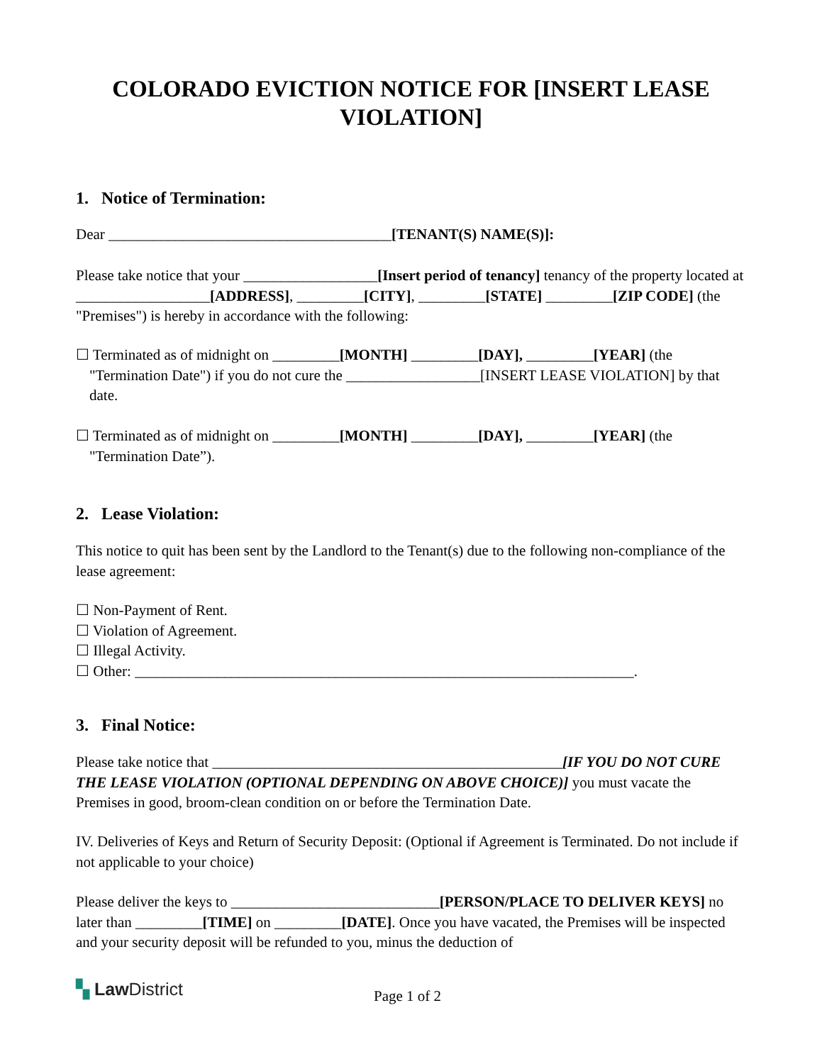COLORADO EVICTION NOTICE FOR [INSERT LEASE VIOLATION]
1. Notice of Termination:
Dear ______________________________________[TENANT(S) NAME(S)]:
Please take notice that your __________________[Insert period of tenancy] tenancy of the property located at __________________[ADDRESS], _________[CITY], _________[STATE] _________[ZIP CODE] (the "Premises") is hereby in accordance with the following:
☐ Terminated as of midnight on _________[MONTH] _________[DAY], _________[YEAR] (the "Termination Date") if you do not cure the __________________[INSERT LEASE VIOLATION] by that date.
☐ Terminated as of midnight on _________[MONTH] _________[DAY], _________[YEAR] (the "Termination Date”).
2. Lease Violation:
This notice to quit has been sent by the Landlord to the Tenant(s) due to the following non-compliance of the lease agreement:
☐ Non-Payment of Rent.
☐ Violation of Agreement.
☐ Illegal Activity.
☐ Other: ___________________________________________________________________.
3. Final Notice:
Please take notice that _______________________________________________[IF YOU DO NOT CURE THE LEASE VIOLATION (OPTIONAL DEPENDING ON ABOVE CHOICE)] you must vacate the Premises in good, broom-clean condition on or before the Termination Date.
IV. Deliveries of Keys and Return of Security Deposit: (Optional if Agreement is Terminated. Do not include if not applicable to your choice)
Please deliver the keys to ____________________________[PERSON/PLACE TO DELIVER KEYS] no later than _________[TIME] on _________[DATE]. Once you have vacated, the Premises will be inspected and your security deposit will be refunded to you, minus the deduction of
▚ Law District Page 1 of 2